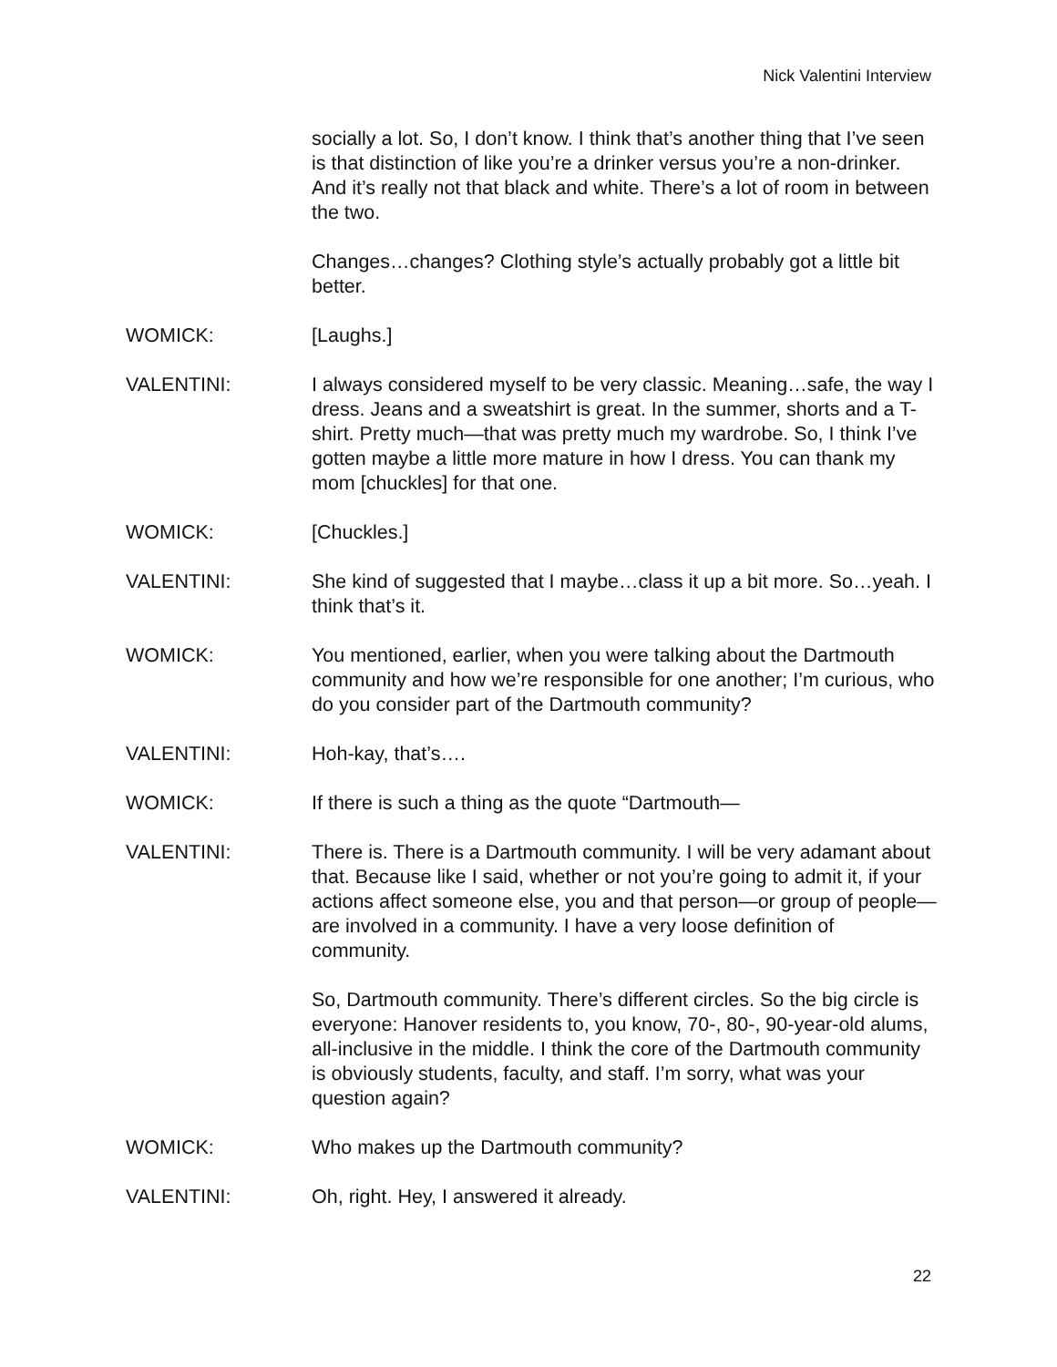Nick Valentini Interview
socially a lot. So, I don’t know. I think that’s another thing that I’ve seen is that distinction of like you’re a drinker versus you’re a non-drinker. And it’s really not that black and white. There’s a lot of room in between the two.
Changes…changes? Clothing style’s actually probably got a little bit better.
WOMICK: [Laughs.]
VALENTINI: I always considered myself to be very classic. Meaning…safe, the way I dress. Jeans and a sweatshirt is great. In the summer, shorts and a T-shirt. Pretty much—that was pretty much my wardrobe. So, I think I’ve gotten maybe a little more mature in how I dress. You can thank my mom [chuckles] for that one.
WOMICK: [Chuckles.]
VALENTINI: She kind of suggested that I maybe…class it up a bit more. So…yeah. I think that’s it.
WOMICK: You mentioned, earlier, when you were talking about the Dartmouth community and how we’re responsible for one another; I’m curious, who do you consider part of the Dartmouth community?
VALENTINI: Hoh-kay, that’s….
WOMICK: If there is such a thing as the quote “Dartmouth—
VALENTINI: There is. There is a Dartmouth community. I will be very adamant about that. Because like I said, whether or not you’re going to admit it, if your actions affect someone else, you and that person—or group of people—are involved in a community. I have a very loose definition of community.
So, Dartmouth community. There’s different circles. So the big circle is everyone: Hanover residents to, you know, 70-, 80-, 90-year-old alums, all-inclusive in the middle. I think the core of the Dartmouth community is obviously students, faculty, and staff. I’m sorry, what was your question again?
WOMICK: Who makes up the Dartmouth community?
VALENTINI: Oh, right. Hey, I answered it already.
22